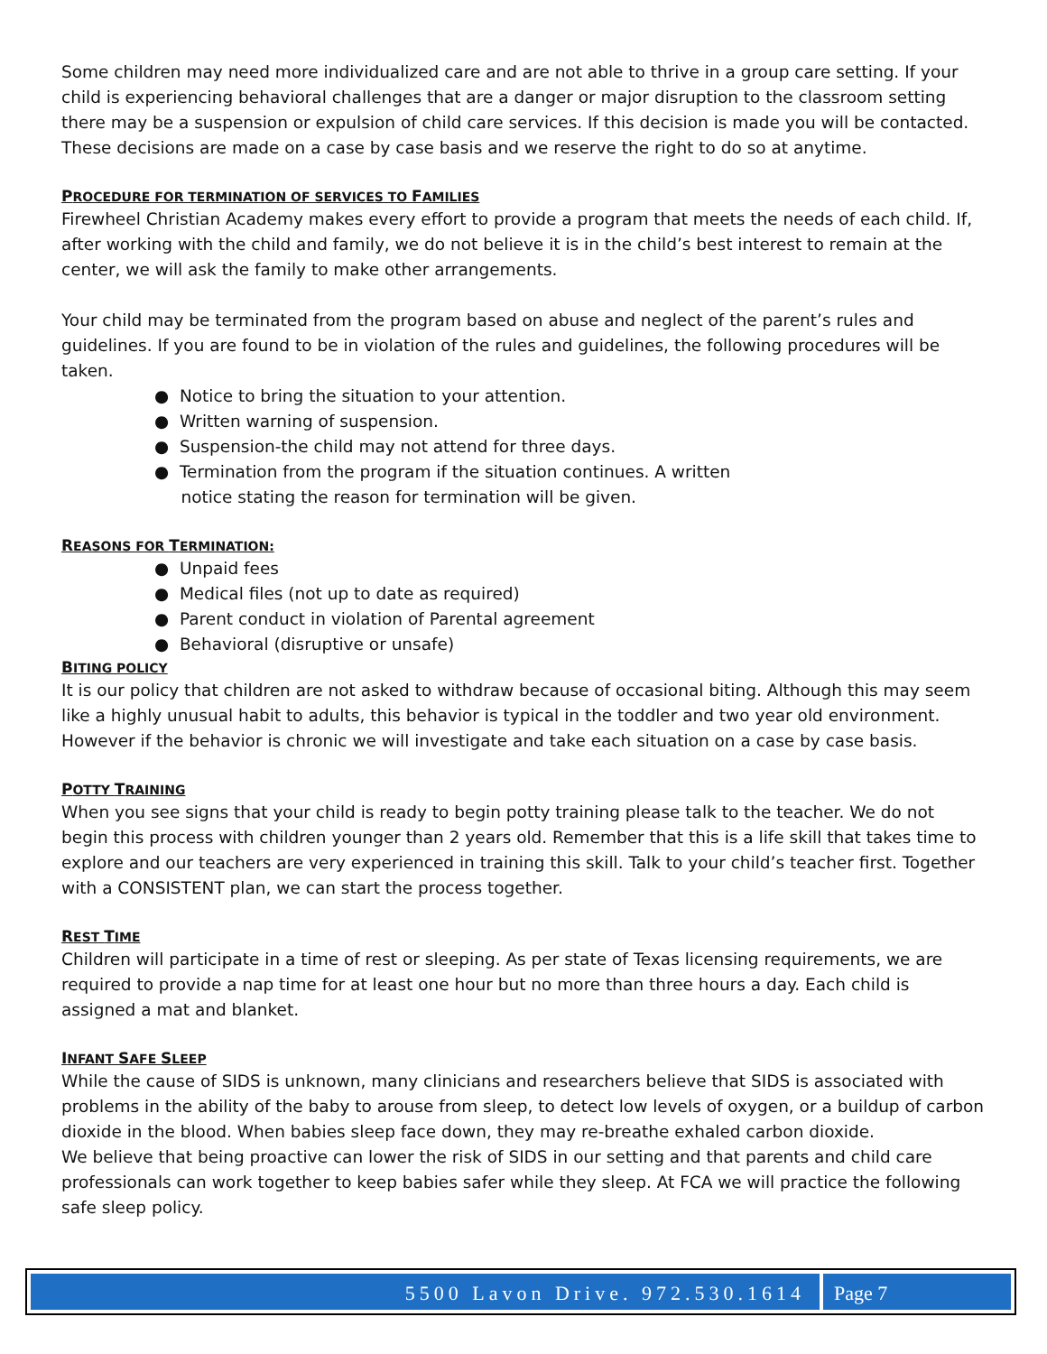Some children may need more individualized care and are not able to thrive in a group care setting. If your child is experiencing behavioral challenges that are a danger or major disruption to the classroom setting there may be a suspension or expulsion of child care services. If this decision is made you will be contacted. These decisions are made on a case by case basis and we reserve the right to do so at anytime.
PROCEDURE FOR TERMINATION OF SERVICES TO FAMILIES
Firewheel Christian Academy makes every effort to provide a program that meets the needs of each child. If, after working with the child and family, we do not believe it is in the child’s best interest to remain at the center, we will ask the family to make other arrangements.
Your child may be terminated from the program based on abuse and neglect of the parent’s rules and guidelines. If you are found to be in violation of the rules and guidelines, the following procedures will be taken.
● Notice to bring the situation to your attention.
● Written warning of suspension.
● Suspension-the child may not attend for three days.
● Termination from the program if the situation continues. A written
notice stating the reason for termination will be given.
REASONS FOR TERMINATION:
● Unpaid fees
● Medical files (not up to date as required)
● Parent conduct in violation of Parental agreement
● Behavioral (disruptive or unsafe)
BITING POLICY
It is our policy that children are not asked to withdraw because of occasional biting. Although this may seem like a highly unusual habit to adults, this behavior is typical in the toddler and two year old environment. However if the behavior is chronic we will investigate and take each situation on a case by case basis.
POTTY TRAINING
When you see signs that your child is ready to begin potty training please talk to the teacher. We do not begin this process with children younger than 2 years old. Remember that this is a life skill that takes time to explore and our teachers are very experienced in training this skill. Talk to your child’s teacher first. Together with a CONSISTENT plan, we can start the process together.
REST TIME
Children will participate in a time of rest or sleeping. As per state of Texas licensing requirements, we are required to provide a nap time for at least one hour but no more than three hours a day. Each child is assigned a mat and blanket.
INFANT SAFE SLEEP
While the cause of SIDS is unknown, many clinicians and researchers believe that SIDS is associated with problems in the ability of the baby to arouse from sleep, to detect low levels of oxygen, or a buildup of carbon dioxide in the blood. When babies sleep face down, they may re-breathe exhaled carbon dioxide.
We believe that being proactive can lower the risk of SIDS in our setting and that parents and child care professionals can work together to keep babies safer while they sleep. At FCA we will practice the following safe sleep policy.
5500 Lavon Drive. 972.530.1614 Page 7